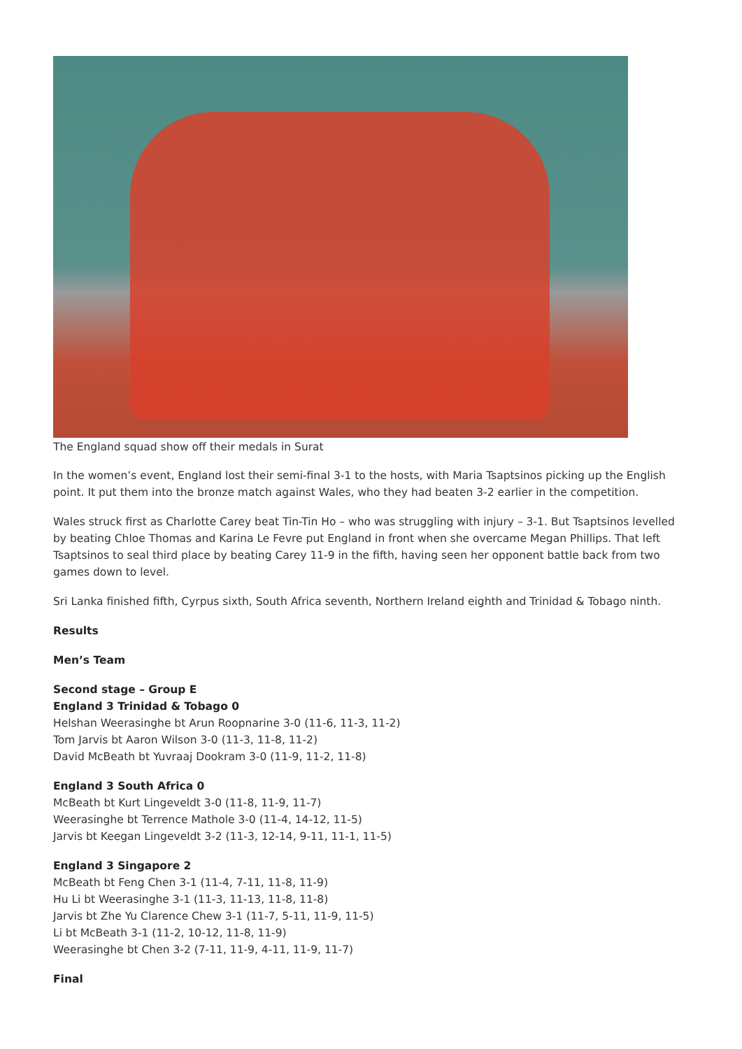The England squad show off their medals in Surat
In the women’s event, England lost their semi-final 3-1 to the hosts, with Maria Tsaptsinos picking up the English point. It put them into the bronze match against Wales, who they had beaten 3-2 earlier in the competition.
Wales struck first as Charlotte Carey beat Tin-Tin Ho – who was struggling with injury – 3-1. But Tsaptsinos levelled by beating Chloe Thomas and Karina Le Fevre put England in front when she overcame Megan Phillips. That left Tsaptsinos to seal third place by beating Carey 11-9 in the fifth, having seen her opponent battle back from two games down to level.
Sri Lanka finished fifth, Cyrpus sixth, South Africa seventh, Northern Ireland eighth and Trinidad & Tobago ninth.
Results
Men’s Team
Second stage – Group E
England 3 Trinidad & Tobago 0
Helshan Weerasinghe bt Arun Roopnarine 3-0 (11-6, 11-3, 11-2)
Tom Jarvis bt Aaron Wilson 3-0 (11-3, 11-8, 11-2)
David McBeath bt Yuvraaj Dookram 3-0 (11-9, 11-2, 11-8)
England 3 South Africa 0
McBeath bt Kurt Lingeveldt 3-0 (11-8, 11-9, 11-7)
Weerasinghe bt Terrence Mathole 3-0 (11-4, 14-12, 11-5)
Jarvis bt Keegan Lingeveldt 3-2 (11-3, 12-14, 9-11, 11-1, 11-5)
England 3 Singapore 2
McBeath bt Feng Chen 3-1 (11-4, 7-11, 11-8, 11-9)
Hu Li bt Weerasinghe 3-1 (11-3, 11-13, 11-8, 11-8)
Jarvis bt Zhe Yu Clarence Chew 3-1 (11-7, 5-11, 11-9, 11-5)
Li bt McBeath 3-1 (11-2, 10-12, 11-8, 11-9)
Weerasinghe bt Chen 3-2 (7-11, 11-9, 4-11, 11-9, 11-7)
Final